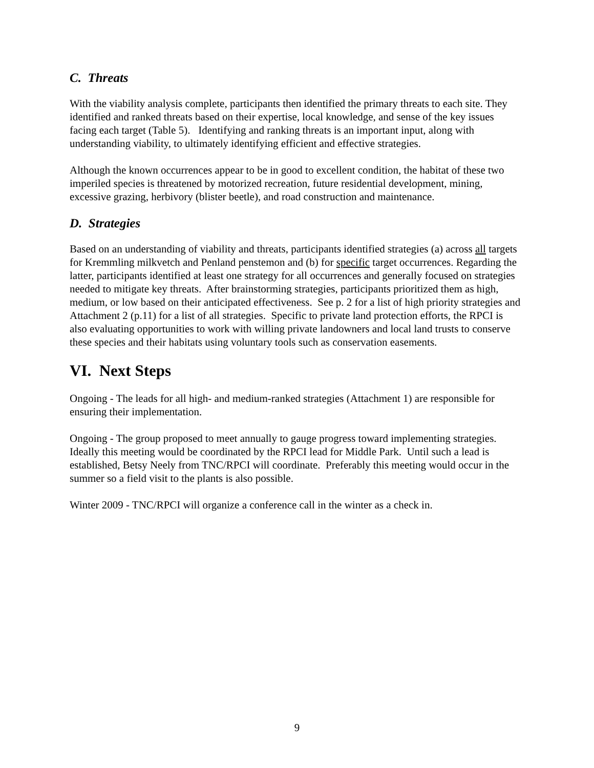C. Threats
With the viability analysis complete, participants then identified the primary threats to each site. They identified and ranked threats based on their expertise, local knowledge, and sense of the key issues facing each target (Table 5). Identifying and ranking threats is an important input, along with understanding viability, to ultimately identifying efficient and effective strategies.
Although the known occurrences appear to be in good to excellent condition, the habitat of these two imperiled species is threatened by motorized recreation, future residential development, mining, excessive grazing, herbivory (blister beetle), and road construction and maintenance.
D. Strategies
Based on an understanding of viability and threats, participants identified strategies (a) across all targets for Kremmling milkvetch and Penland penstemon and (b) for specific target occurrences. Regarding the latter, participants identified at least one strategy for all occurrences and generally focused on strategies needed to mitigate key threats. After brainstorming strategies, participants prioritized them as high, medium, or low based on their anticipated effectiveness. See p. 2 for a list of high priority strategies and Attachment 2 (p.11) for a list of all strategies. Specific to private land protection efforts, the RPCI is also evaluating opportunities to work with willing private landowners and local land trusts to conserve these species and their habitats using voluntary tools such as conservation easements.
VI. Next Steps
Ongoing - The leads for all high- and medium-ranked strategies (Attachment 1) are responsible for ensuring their implementation.
Ongoing - The group proposed to meet annually to gauge progress toward implementing strategies. Ideally this meeting would be coordinated by the RPCI lead for Middle Park. Until such a lead is established, Betsy Neely from TNC/RPCI will coordinate. Preferably this meeting would occur in the summer so a field visit to the plants is also possible.
Winter 2009 - TNC/RPCI will organize a conference call in the winter as a check in.
9